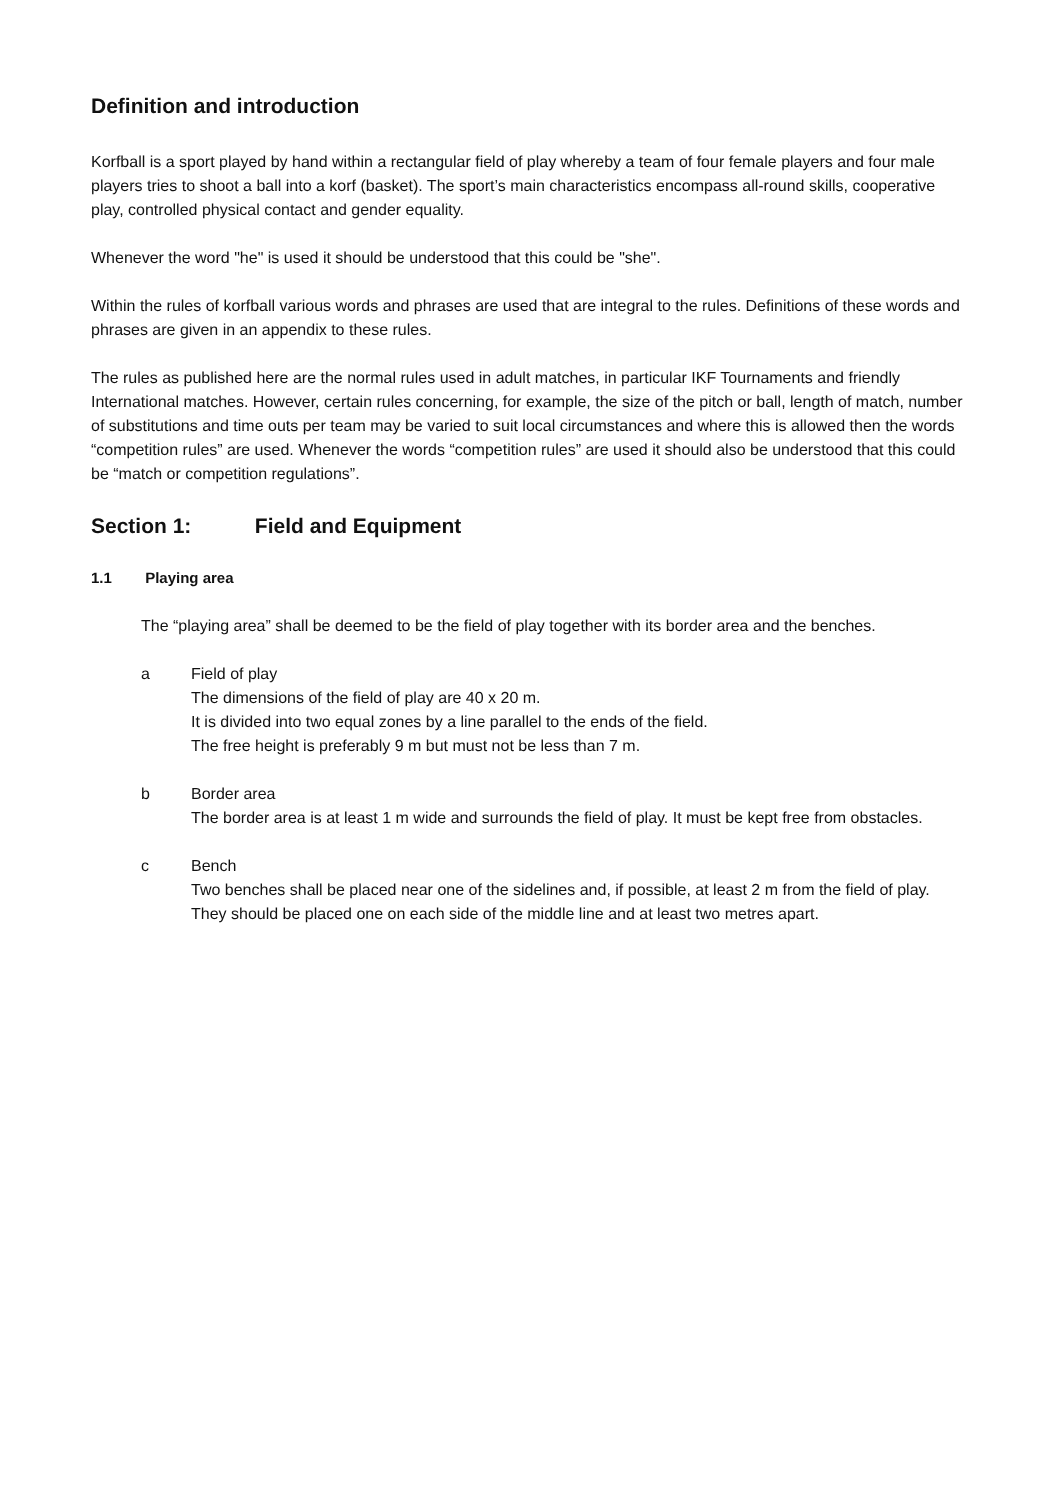Definition and introduction
Korfball is a sport played by hand within a rectangular field of play whereby a team of four female players and four male players tries to shoot a ball into a korf (basket). The sport’s main characteristics encompass all-round skills, cooperative play, controlled physical contact and gender equality.
Whenever the word "he" is used it should be understood that this could be "she".
Within the rules of korfball various words and phrases are used that are integral to the rules. Definitions of these words and phrases are given in an appendix to these rules.
The rules as published here are the normal rules used in adult matches, in particular IKF Tournaments and friendly International matches. However, certain rules concerning, for example, the size of the pitch or ball, length of match, number of substitutions and time outs per team may be varied to suit local circumstances and where this is allowed then the words “competition rules” are used. Whenever the words “competition rules” are used it should also be understood that this could be “match or competition regulations”.
Section 1: Field and Equipment
1.1 Playing area
The “playing area” shall be deemed to be the field of play together with its border area and the benches.
a Field of play
The dimensions of the field of play are 40 x 20 m.
It is divided into two equal zones by a line parallel to the ends of the field.
The free height is preferably 9 m but must not be less than 7 m.
b Border area
The border area is at least 1 m wide and surrounds the field of play. It must be kept free from obstacles.
c Bench
Two benches shall be placed near one of the sidelines and, if possible, at least 2 m from the field of play. They should be placed one on each side of the middle line and at least two metres apart.